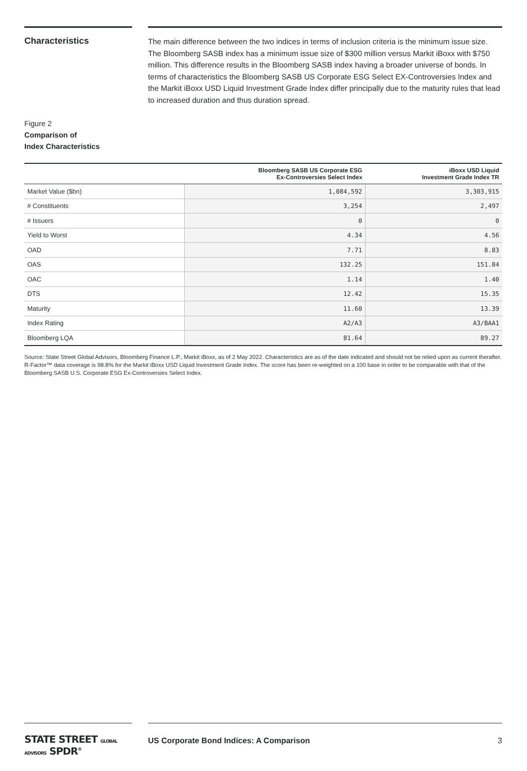Characteristics
The main difference between the two indices in terms of inclusion criteria is the minimum issue size. The Bloomberg SASB index has a minimum issue size of $300 million versus Markit iBoxx with $750 million. This difference results in the Bloomberg SASB index having a broader universe of bonds. In terms of characteristics the Bloomberg SASB US Corporate ESG Select EX-Controversies Index and the Markit iBoxx USD Liquid Investment Grade Index differ principally due to the maturity rules that lead to increased duration and thus duration spread.
Figure 2
Comparison of
Index Characteristics
| | Bloomberg SASB US Corporate ESG Ex-Controversies Select Index | iBoxx USD Liquid Investment Grade Index TR |
| --- | --- | --- |
| Market Value ($bn) | 1,084,592 | 3,303,915 |
| # Constituents | 3,254 | 2,497 |
| # Issuers | 0 | 0 |
| Yield to Worst | 4.34 | 4.56 |
| OAD | 7.71 | 8.83 |
| OAS | 132.25 | 151.84 |
| OAC | 1.14 | 1.40 |
| DTS | 12.42 | 15.35 |
| Maturity | 11.60 | 13.39 |
| Index Rating | A2/A3 | A3/BAA1 |
| Bloomberg LQA | 81.64 | 89.27 |
Source: State Street Global Advisors, Bloomberg Finance L.P., Markit iBoxx, as of 2 May 2022. Characteristics are as of the date indicated and should not be relied upon as current therafter. R-Factor™ data coverage is 98.8% for the Markit iBoxx USD Liquid Investment Grade Index. The score has been re-weighted on a 100 base in order to be comparable with that of the Bloomberg SASB U.S. Corporate ESG Ex-Controversies Select Index.
STATE STREET GLOBAL ADVISORS SPDR<sup>®</sup>
US Corporate Bond Indices: A Comparison 3